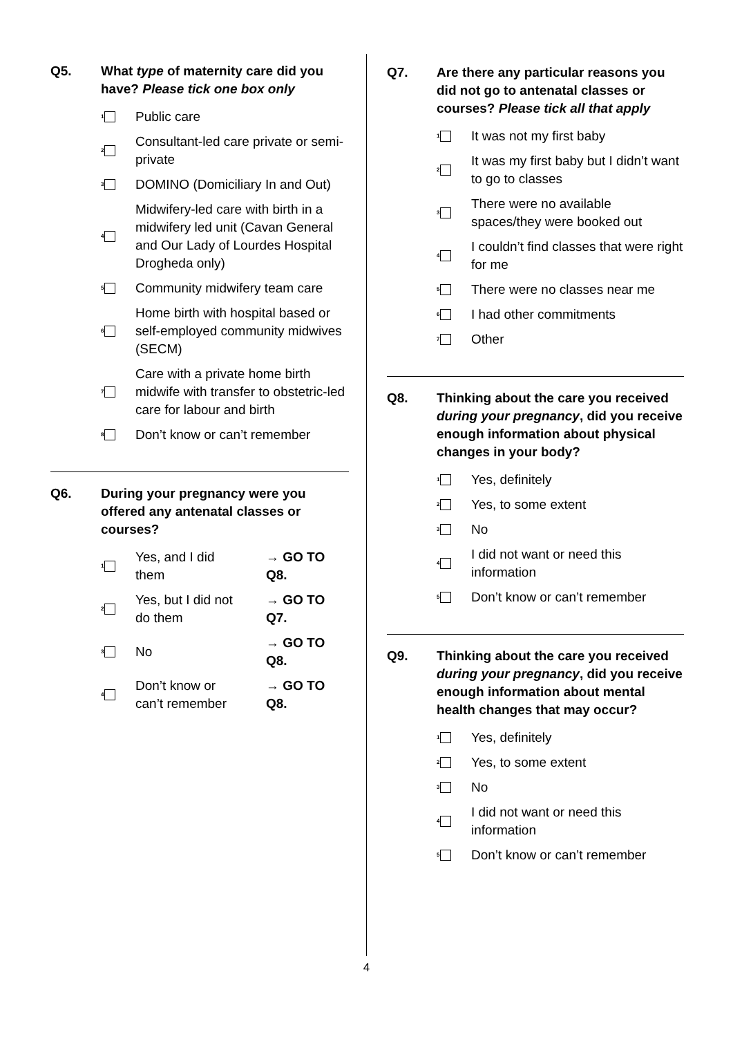Q5. What type of maternity care did you have? Please tick one box only
1
Public care
2
Consultant-led care private or semi-private
3
DOMINO (Domiciliary In and Out)
4
Midwifery-led care with birth in a midwifery led unit (Cavan General and Our Lady of Lourdes Hospital Drogheda only)
5
Community midwifery team care
6
Home birth with hospital based or self-employed community midwives (SECM)
7
Care with a private home birth midwife with transfer to obstetric-led care for labour and birth
8
Don’t know or can’t remember
Q6. During your pregnancy were you offered any antenatal classes or courses?
1
Yes, and I did them
→ GO TO Q8.
2
Yes, but I did not do them
→ GO TO Q7.
3
No
→ GO TO Q8.
4
Don’t know or can’t remember
→ GO TO Q8.
Q7. Are there any particular reasons you did not go to antenatal classes or courses? Please tick all that apply
1
It was not my first baby
2
It was my first baby but I didn’t want to go to classes
3
There were no available spaces/they were booked out
4
I couldn’t find classes that were right for me
5
There were no classes near me
6
I had other commitments
7
Other
Q8. Thinking about the care you received during your pregnancy, did you receive enough information about physical changes in your body?
1
Yes, definitely
2
Yes, to some extent
3
No
4
I did not want or need this information
5
Don’t know or can’t remember
Q9. Thinking about the care you received during your pregnancy, did you receive enough information about mental health changes that may occur?
1
Yes, definitely
2
Yes, to some extent
3
No
4
I did not want or need this information
5
Don’t know or can’t remember
4